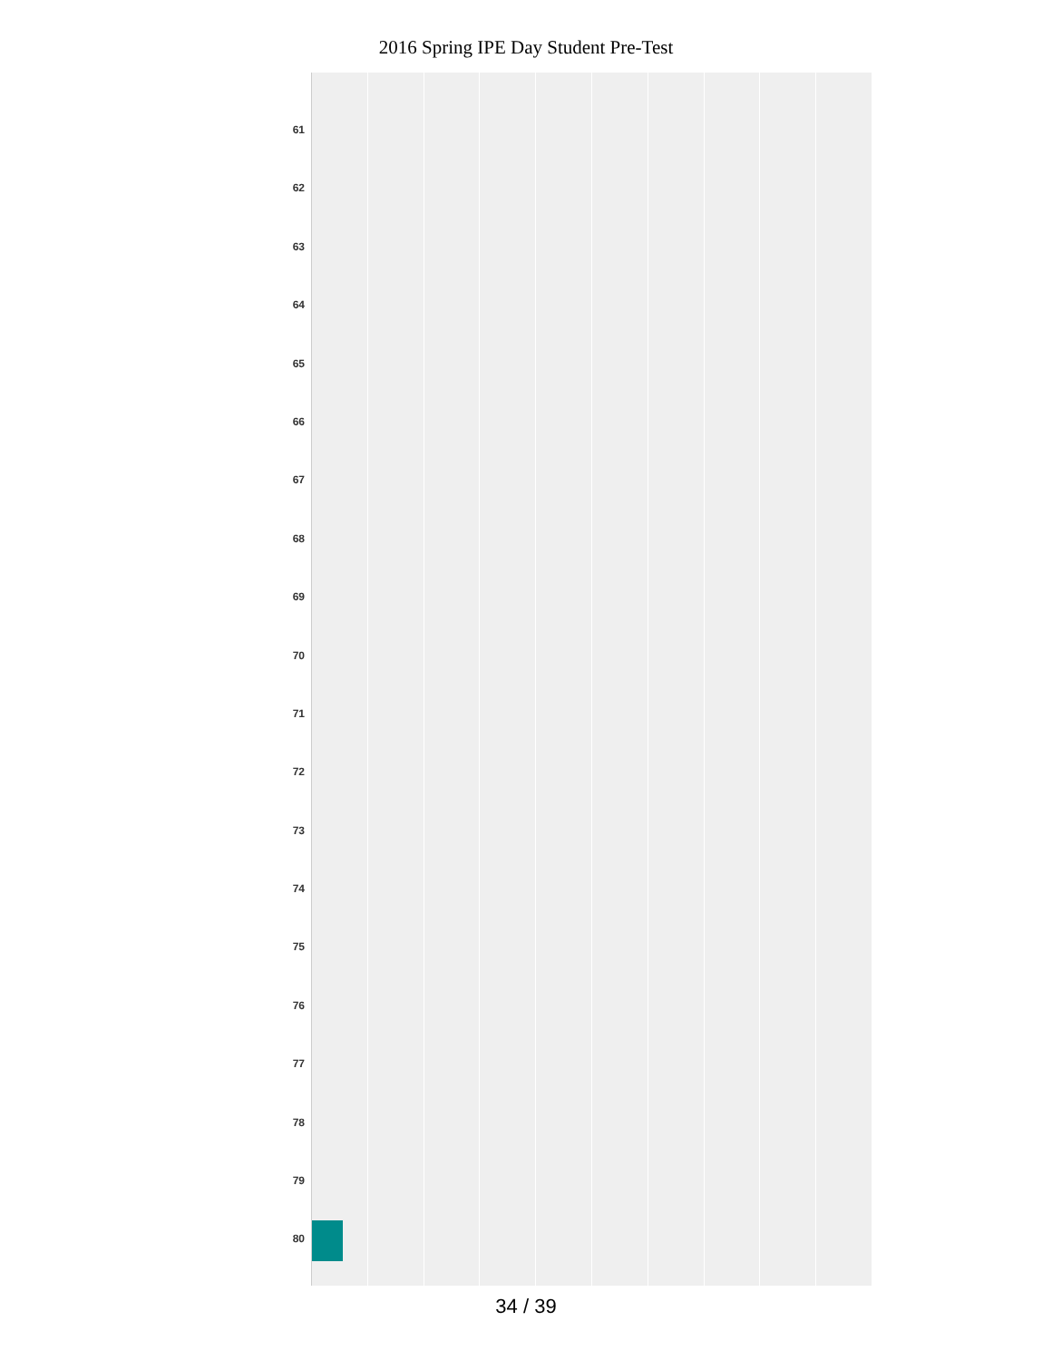2016 Spring IPE Day Student Pre-Test
61
62
63
64
65
66
67
68
69
70
71
72
73
74
75
76
77
78
79
80
34 / 39